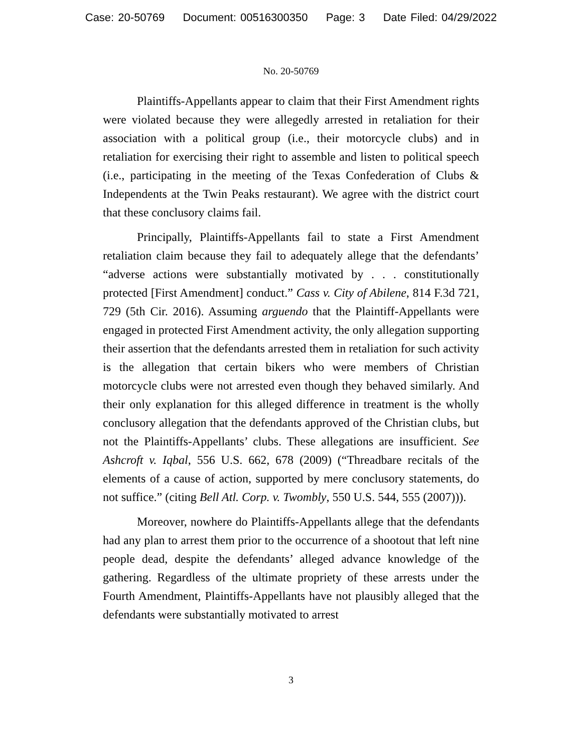Case: 20-50769 Document: 00516300350 Page: 3 Date Filed: 04/29/2022
No. 20-50769
Plaintiffs-Appellants appear to claim that their First Amendment rights were violated because they were allegedly arrested in retaliation for their association with a political group (i.e., their motorcycle clubs) and in retaliation for exercising their right to assemble and listen to political speech (i.e., participating in the meeting of the Texas Confederation of Clubs & Independents at the Twin Peaks restaurant). We agree with the district court that these conclusory claims fail.
Principally, Plaintiffs-Appellants fail to state a First Amendment retaliation claim because they fail to adequately allege that the defendants’ “adverse actions were substantially motivated by . . . constitutionally protected [First Amendment] conduct.” Cass v. City of Abilene, 814 F.3d 721, 729 (5th Cir. 2016). Assuming arguendo that the Plaintiff-Appellants were engaged in protected First Amendment activity, the only allegation supporting their assertion that the defendants arrested them in retaliation for such activity is the allegation that certain bikers who were members of Christian motorcycle clubs were not arrested even though they behaved similarly. And their only explanation for this alleged difference in treatment is the wholly conclusory allegation that the defendants approved of the Christian clubs, but not the Plaintiffs-Appellants’ clubs. These allegations are insufficient. See Ashcroft v. Iqbal, 556 U.S. 662, 678 (2009) (“Threadbare recitals of the elements of a cause of action, supported by mere conclusory statements, do not suffice.” (citing Bell Atl. Corp. v. Twombly, 550 U.S. 544, 555 (2007))).
Moreover, nowhere do Plaintiffs-Appellants allege that the defendants had any plan to arrest them prior to the occurrence of a shootout that left nine people dead, despite the defendants’ alleged advance knowledge of the gathering. Regardless of the ultimate propriety of these arrests under the Fourth Amendment, Plaintiffs-Appellants have not plausibly alleged that the defendants were substantially motivated to arrest
3